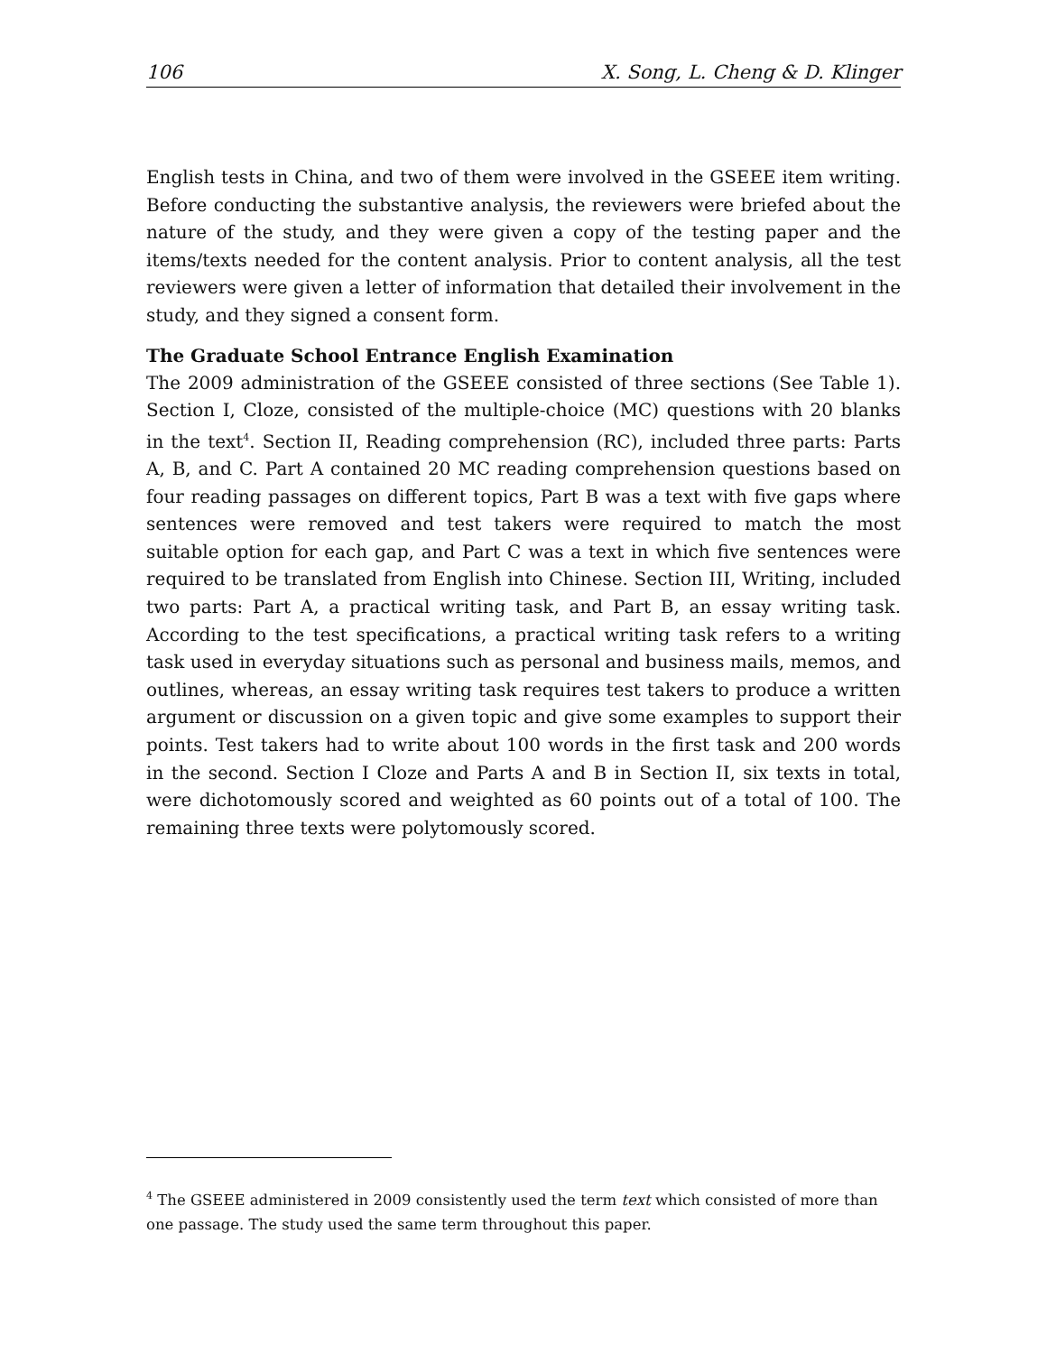106 X. Song, L. Cheng & D. Klinger
English tests in China, and two of them were involved in the GSEEE item writing. Before conducting the substantive analysis, the reviewers were briefed about the nature of the study, and they were given a copy of the testing paper and the items/texts needed for the content analysis. Prior to content analysis, all the test reviewers were given a letter of information that detailed their involvement in the study, and they signed a consent form.
The Graduate School Entrance English Examination
The 2009 administration of the GSEEE consisted of three sections (See Table 1). Section I, Cloze, consisted of the multiple-choice (MC) questions with 20 blanks in the text<sup>4</sup>. Section II, Reading comprehension (RC), included three parts: Parts A, B, and C. Part A contained 20 MC reading comprehension questions based on four reading passages on different topics, Part B was a text with five gaps where sentences were removed and test takers were required to match the most suitable option for each gap, and Part C was a text in which five sentences were required to be translated from English into Chinese. Section III, Writing, included two parts: Part A, a practical writing task, and Part B, an essay writing task. According to the test specifications, a practical writing task refers to a writing task used in everyday situations such as personal and business mails, memos, and outlines, whereas, an essay writing task requires test takers to produce a written argument or discussion on a given topic and give some examples to support their points. Test takers had to write about 100 words in the first task and 200 words in the second. Section I Cloze and Parts A and B in Section II, six texts in total, were dichotomously scored and weighted as 60 points out of a total of 100. The remaining three texts were polytomously scored.
<sup>4</sup> The GSEEE administered in 2009 consistently used the term text which consisted of more than one passage. The study used the same term throughout this paper.